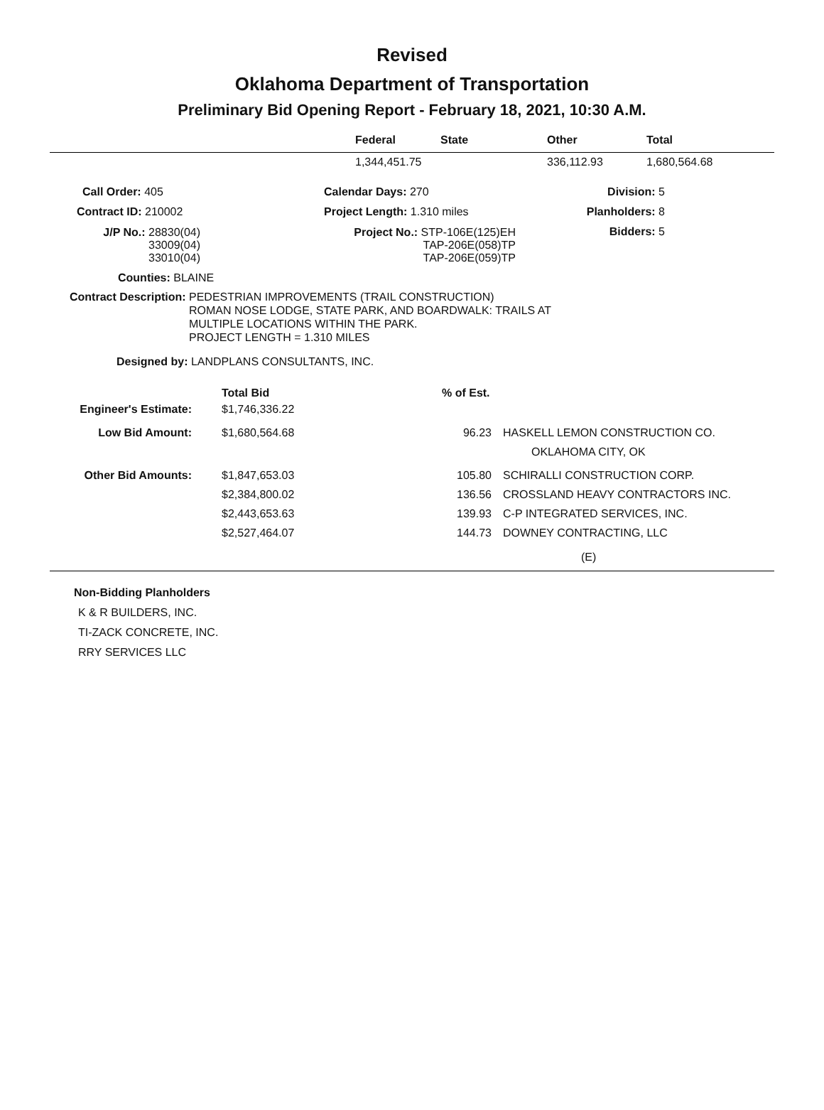Revised
Oklahoma Department of Transportation
Preliminary Bid Opening Report - February 18, 2021, 10:30 A.M.
| | Federal | State | Other | Total |
| --- | --- | --- | --- | --- |
| | 1,344,451.75 | | 336,112.93 | 1,680,564.68 |
| Call Order: 405 | Calendar Days: 270 | Division: 5 |
| Contract ID: 210002 | Project Length: 1.310 miles | Planholders: 8 |
| J/P No.: 28830(04) 33009(04) 33010(04) | Project No.: STP-106E(125)EH TAP-206E(058)TP TAP-206E(059)TP | Bidders: 5 |
Counties: BLAINE
Contract Description: PEDESTRIAN IMPROVEMENTS (TRAIL CONSTRUCTION)
ROMAN NOSE LODGE, STATE PARK, AND BOARDWALK: TRAILS AT
MULTIPLE LOCATIONS WITHIN THE PARK.
PROJECT LENGTH = 1.310 MILES
Designed by: LANDPLANS CONSULTANTS, INC.
| | Total Bid | % of Est. | |
| --- | --- | --- | --- |
| Engineer's Estimate: | $1,746,336.22 | | |
| Low Bid Amount: | $1,680,564.68 | 96.23 | HASKELL LEMON CONSTRUCTION CO. OKLAHOMA CITY, OK |
| Other Bid Amounts: | $1,847,653.03 | 105.80 | SCHIRALLI CONSTRUCTION CORP. |
| | $2,384,800.02 | 136.56 | CROSSLAND HEAVY CONTRACTORS INC. |
| | $2,443,653.63 | 139.93 | C-P INTEGRATED SERVICES, INC. |
| | $2,527,464.07 | 144.73 | DOWNEY CONTRACTING, LLC |
(E)
Non-Bidding Planholders
K & R BUILDERS, INC.
TI-ZACK CONCRETE, INC.
RRY SERVICES LLC